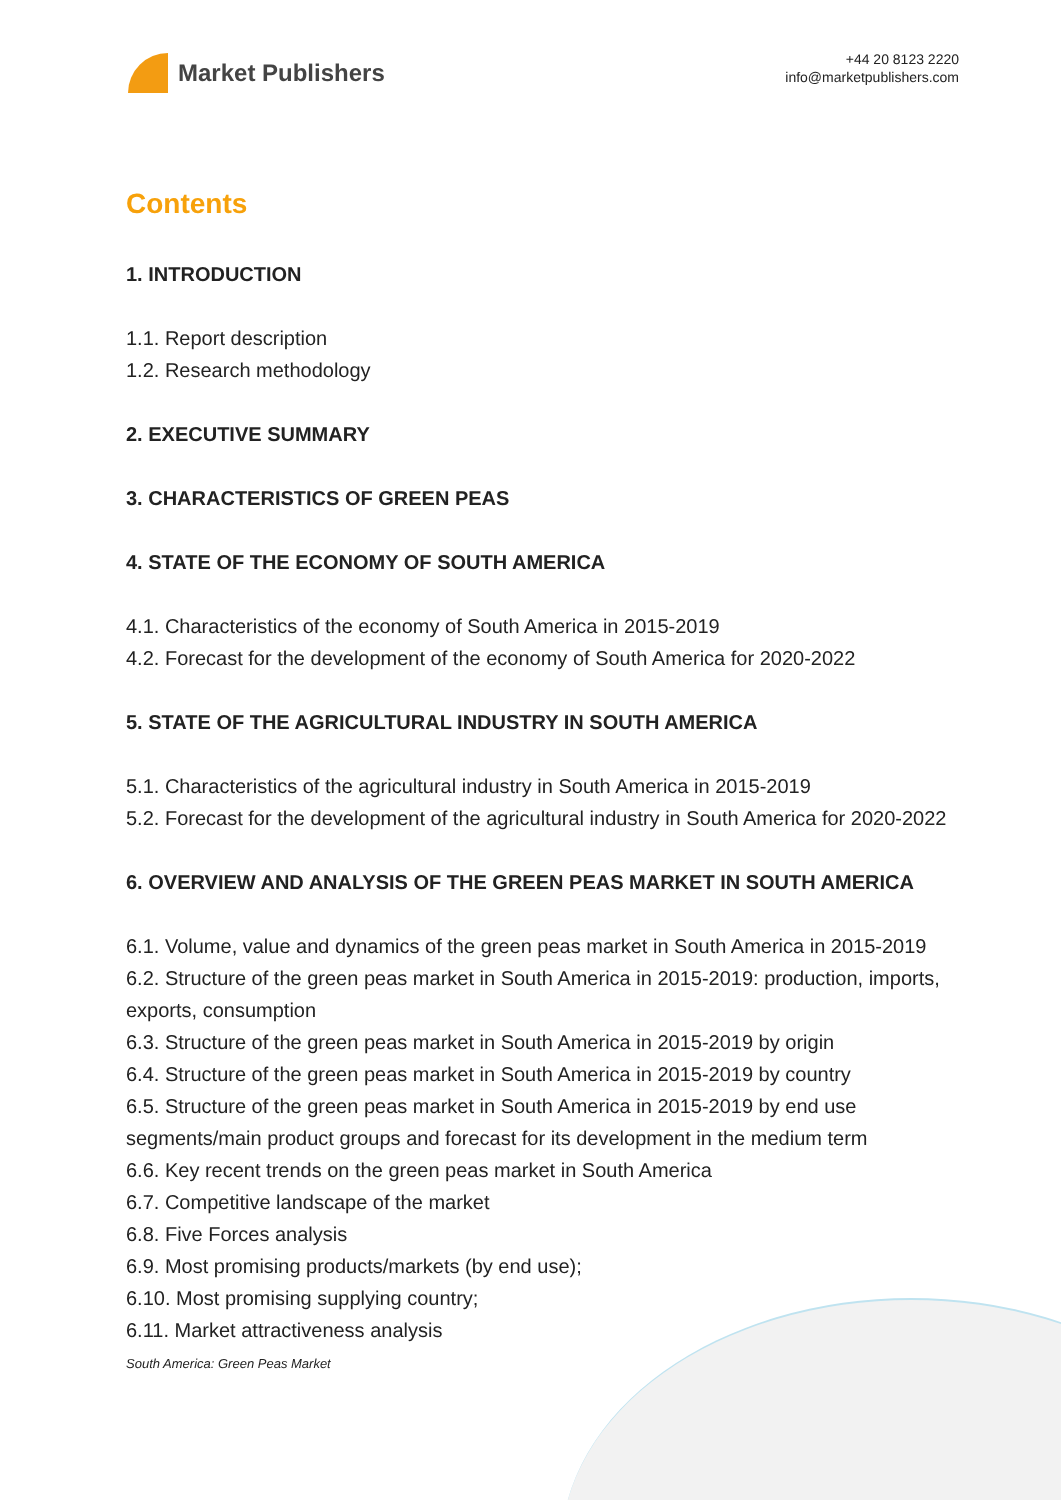Market Publishers
+44 20 8123 2220
info@marketpublishers.com
Contents
1. INTRODUCTION
1.1. Report description
1.2. Research methodology
2. EXECUTIVE SUMMARY
3. CHARACTERISTICS OF GREEN PEAS
4. STATE OF THE ECONOMY OF SOUTH AMERICA
4.1. Characteristics of the economy of South America in 2015-2019
4.2. Forecast for the development of the economy of South America for 2020-2022
5. STATE OF THE AGRICULTURAL INDUSTRY IN SOUTH AMERICA
5.1. Characteristics of the agricultural industry in South America in 2015-2019
5.2. Forecast for the development of the agricultural industry in South America for 2020-2022
6. OVERVIEW AND ANALYSIS OF THE GREEN PEAS MARKET IN SOUTH AMERICA
6.1. Volume, value and dynamics of the green peas market in South America in 2015-2019
6.2. Structure of the green peas market in South America in 2015-2019: production, imports, exports, consumption
6.3. Structure of the green peas market in South America in 2015-2019 by origin
6.4. Structure of the green peas market in South America in 2015-2019 by country
6.5. Structure of the green peas market in South America in 2015-2019 by end use segments/main product groups and forecast for its development in the medium term
6.6. Key recent trends on the green peas market in South America
6.7. Competitive landscape of the market
6.8. Five Forces analysis
6.9. Most promising products/markets (by end use);
6.10. Most promising supplying country;
6.11. Market attractiveness analysis
South America: Green Peas Market